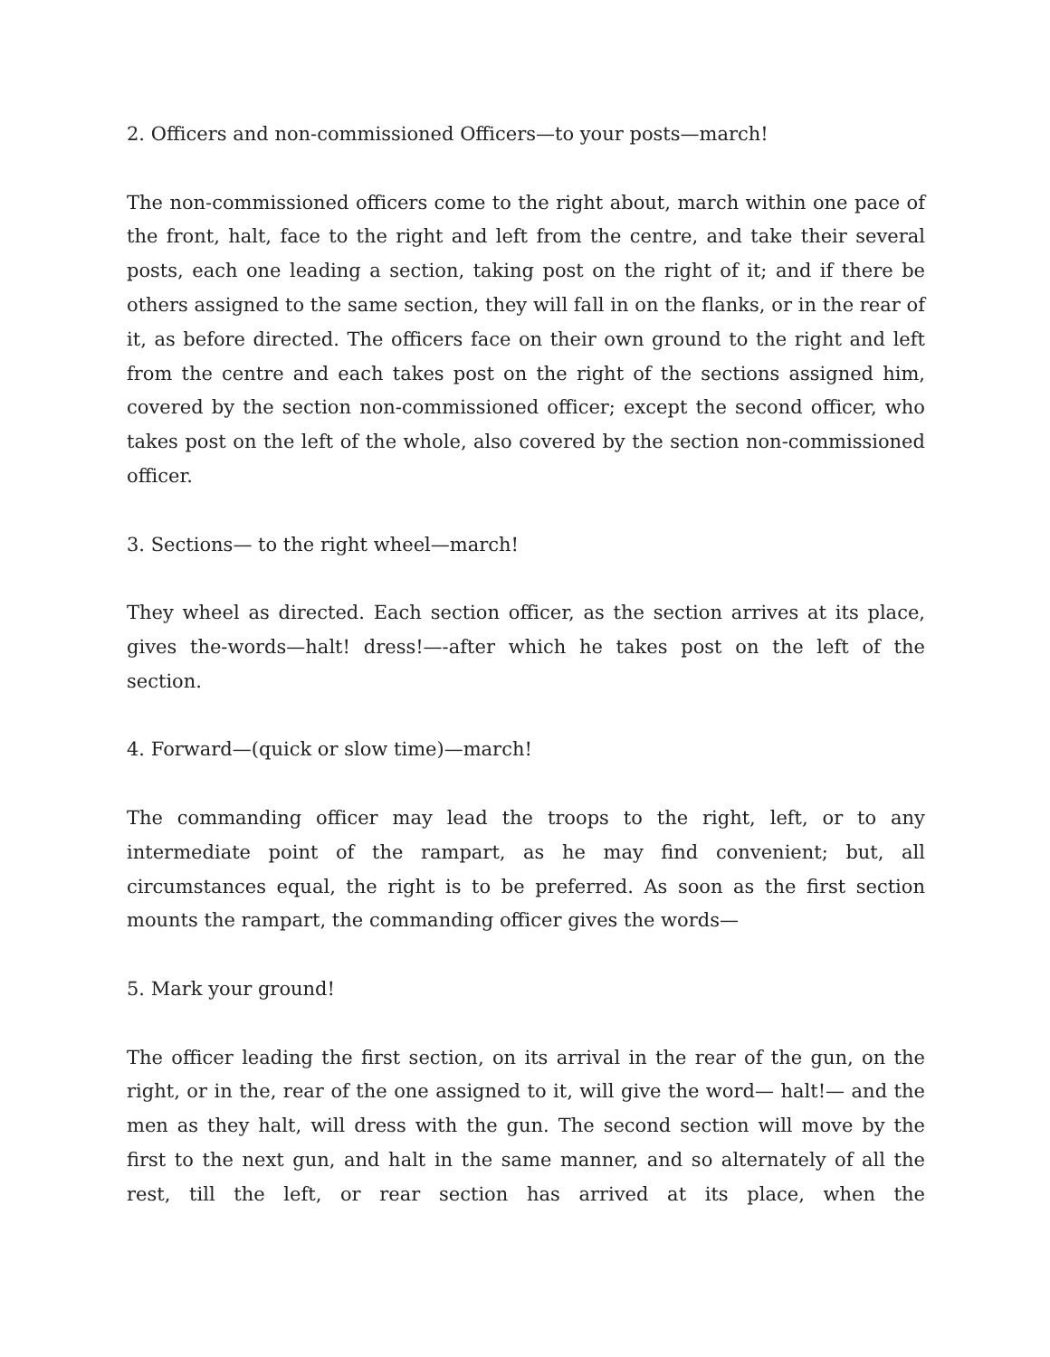2. Officers and non-commissioned Officers—to your posts—march!
The non-commissioned officers come to the right about, march within one pace of the front, halt, face to the right and left from the centre, and take their several posts, each one leading a section, taking post on the right of it; and if there be others assigned to the same section, they will fall in on the flanks, or in the rear of it, as before directed. The officers face on their own ground to the right and left from the centre and each takes post on the right of the sections assigned him, covered by the section non-commissioned officer; except the second officer, who takes post on the left of the whole, also covered by the section non-commissioned officer.
3. Sections— to the right wheel—march!
They wheel as directed. Each section officer, as the section arrives at its place, gives the-words—halt! dress!—-after which he takes post on the left of the section.
4. Forward—(quick or slow time)—march!
The commanding officer may lead the troops to the right, left, or to any intermediate point of the rampart, as he may find convenient; but, all circumstances equal, the right is to be preferred. As soon as the first section mounts the rampart, the commanding officer gives the words—
5. Mark your ground!
The officer leading the first section, on its arrival in the rear of the gun, on the right, or in the, rear of the one assigned to it, will give the word— halt!— and the men as they halt, will dress with the gun. The second section will move by the first to the next gun, and halt in the same manner, and so alternately of all the rest, till the left, or rear section has arrived at its place, when the